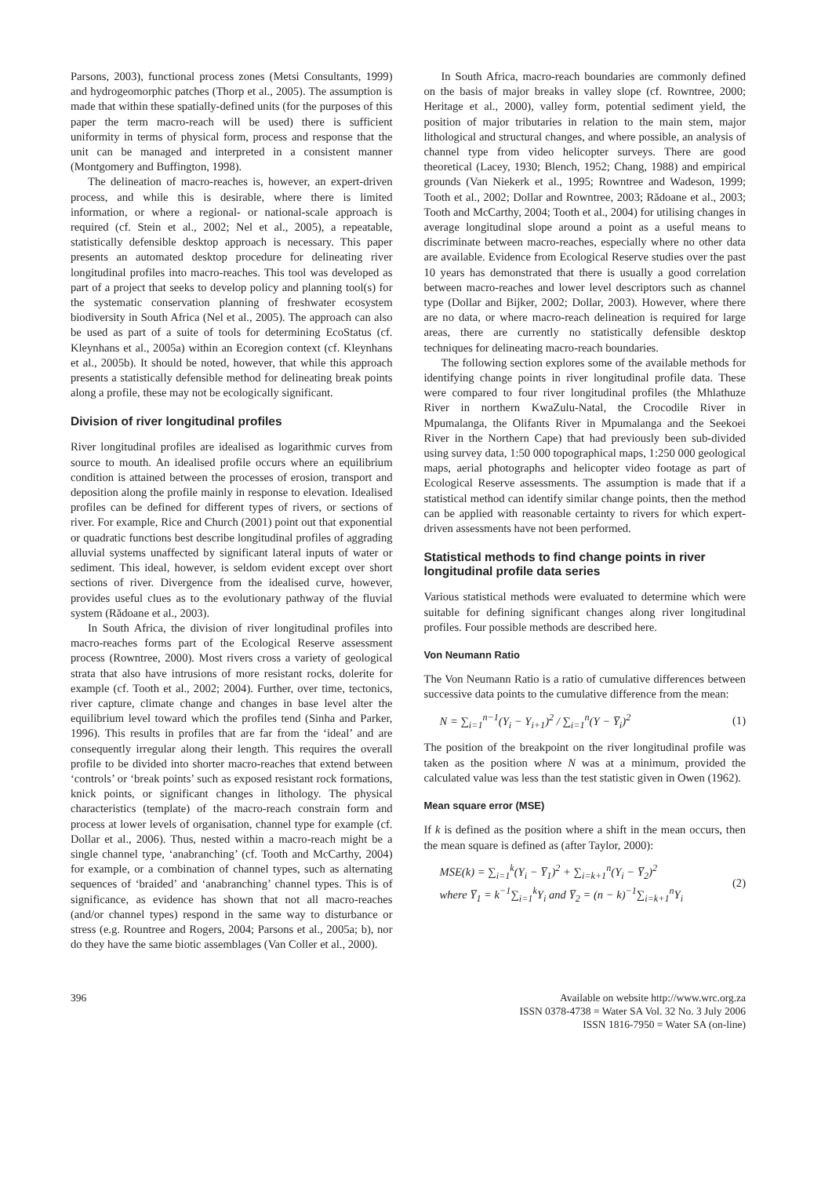Parsons, 2003), functional process zones (Metsi Consultants, 1999) and hydrogeomorphic patches (Thorp et al., 2005). The assumption is made that within these spatially-defined units (for the purposes of this paper the term macro-reach will be used) there is sufficient uniformity in terms of physical form, process and response that the unit can be managed and interpreted in a consistent manner (Montgomery and Buffington, 1998).
The delineation of macro-reaches is, however, an expert-driven process, and while this is desirable, where there is limited information, or where a regional- or national-scale approach is required (cf. Stein et al., 2002; Nel et al., 2005), a repeatable, statistically defensible desktop approach is necessary. This paper presents an automated desktop procedure for delineating river longitudinal profiles into macro-reaches. This tool was developed as part of a project that seeks to develop policy and planning tool(s) for the systematic conservation planning of freshwater ecosystem biodiversity in South Africa (Nel et al., 2005). The approach can also be used as part of a suite of tools for determining EcoStatus (cf. Kleynhans et al., 2005a) within an Ecoregion context (cf. Kleynhans et al., 2005b). It should be noted, however, that while this approach presents a statistically defensible method for delineating break points along a profile, these may not be ecologically significant.
Division of river longitudinal profiles
River longitudinal profiles are idealised as logarithmic curves from source to mouth. An idealised profile occurs where an equilibrium condition is attained between the processes of erosion, transport and deposition along the profile mainly in response to elevation. Idealised profiles can be defined for different types of rivers, or sections of river. For example, Rice and Church (2001) point out that exponential or quadratic functions best describe longitudinal profiles of aggrading alluvial systems unaffected by significant lateral inputs of water or sediment. This ideal, however, is seldom evident except over short sections of river. Divergence from the idealised curve, however, provides useful clues as to the evolutionary pathway of the fluvial system (Rădoane et al., 2003).
In South Africa, the division of river longitudinal profiles into macro-reaches forms part of the Ecological Reserve assessment process (Rowntree, 2000). Most rivers cross a variety of geological strata that also have intrusions of more resistant rocks, dolerite for example (cf. Tooth et al., 2002; 2004). Further, over time, tectonics, river capture, climate change and changes in base level alter the equilibrium level toward which the profiles tend (Sinha and Parker, 1996). This results in profiles that are far from the ‘ideal’ and are consequently irregular along their length. This requires the overall profile to be divided into shorter macro-reaches that extend between ‘controls’ or ‘break points’ such as exposed resistant rock formations, knick points, or significant changes in lithology. The physical characteristics (template) of the macro-reach constrain form and process at lower levels of organisation, channel type for example (cf. Dollar et al., 2006). Thus, nested within a macro-reach might be a single channel type, ‘anabranching’ (cf. Tooth and McCarthy, 2004) for example, or a combination of channel types, such as alternating sequences of ‘braided’ and ‘anabranching’ channel types. This is of significance, as evidence has shown that not all macro-reaches (and/or channel types) respond in the same way to disturbance or stress (e.g. Rountree and Rogers, 2004; Parsons et al., 2005a; b), nor do they have the same biotic assemblages (Van Coller et al., 2000).
In South Africa, macro-reach boundaries are commonly defined on the basis of major breaks in valley slope (cf. Rowntree, 2000; Heritage et al., 2000), valley form, potential sediment yield, the position of major tributaries in relation to the main stem, major lithological and structural changes, and where possible, an analysis of channel type from video helicopter surveys. There are good theoretical (Lacey, 1930; Blench, 1952; Chang, 1988) and empirical grounds (Van Niekerk et al., 1995; Rowntree and Wadeson, 1999; Tooth et al., 2002; Dollar and Rowntree, 2003; Rădoane et al., 2003; Tooth and McCarthy, 2004; Tooth et al., 2004) for utilising changes in average longitudinal slope around a point as a useful means to discriminate between macro-reaches, especially where no other data are available. Evidence from Ecological Reserve studies over the past 10 years has demonstrated that there is usually a good correlation between macro-reaches and lower level descriptors such as channel type (Dollar and Bijker, 2002; Dollar, 2003). However, where there are no data, or where macro-reach delineation is required for large areas, there are currently no statistically defensible desktop techniques for delineating macro-reach boundaries.
The following section explores some of the available methods for identifying change points in river longitudinal profile data. These were compared to four river longitudinal profiles (the Mhlathuze River in northern KwaZulu-Natal, the Crocodile River in Mpumalanga, the Olifants River in Mpumalanga and the Seekoei River in the Northern Cape) that had previously been sub-divided using survey data, 1:50 000 topographical maps, 1:250 000 geological maps, aerial photographs and helicopter video footage as part of Ecological Reserve assessments. The assumption is made that if a statistical method can identify similar change points, then the method can be applied with reasonable certainty to rivers for which expert-driven assessments have not been performed.
Statistical methods to find change points in river longitudinal profile data series
Various statistical methods were evaluated to determine which were suitable for defining significant changes along river longitudinal profiles. Four possible methods are described here.
Von Neumann Ratio
The Von Neumann Ratio is a ratio of cumulative differences between successive data points to the cumulative difference from the mean:
N = ∑<sub>i=1</sub><sup>n−1</sup>(Y<sub>i</sub> − Y<sub>i+1</sub>)<sup>2</sup> / ∑<sub>i=1</sub><sup>n</sup>(Y − Y̅<sub>i</sub>)<sup>2</sup> (1)
The position of the breakpoint on the river longitudinal profile was taken as the position where N was at a minimum, provided the calculated value was less than the test statistic given in Owen (1962).
Mean square error (MSE)
If k is defined as the position where a shift in the mean occurs, then the mean square is defined as (after Taylor, 2000):
MSE(k) = ∑<sub>i=1</sub><sup>k</sup>(Y<sub>i</sub> − Y̅<sub>1</sub>)<sup>2</sup> + ∑<sub>i=k+1</sub><sup>n</sup>(Y<sub>i</sub> − Y̅<sub>2</sub>)<sup>2</sup>
where Y̅<sub>1</sub> = k<sup>−1</sup>∑<sub>i=1</sub><sup>k</sup>Y<sub>i</sub> and Y̅<sub>2</sub> = (n − k)<sup>−1</sup>∑<sub>i=k+1</sub><sup>n</sup>Y<sub>i</sub> (2)
396 Available on website http://www.wrc.org.za
ISSN 0378-4738 = Water SA Vol. 32 No. 3 July 2006
ISSN 1816-7950 = Water SA (on-line)